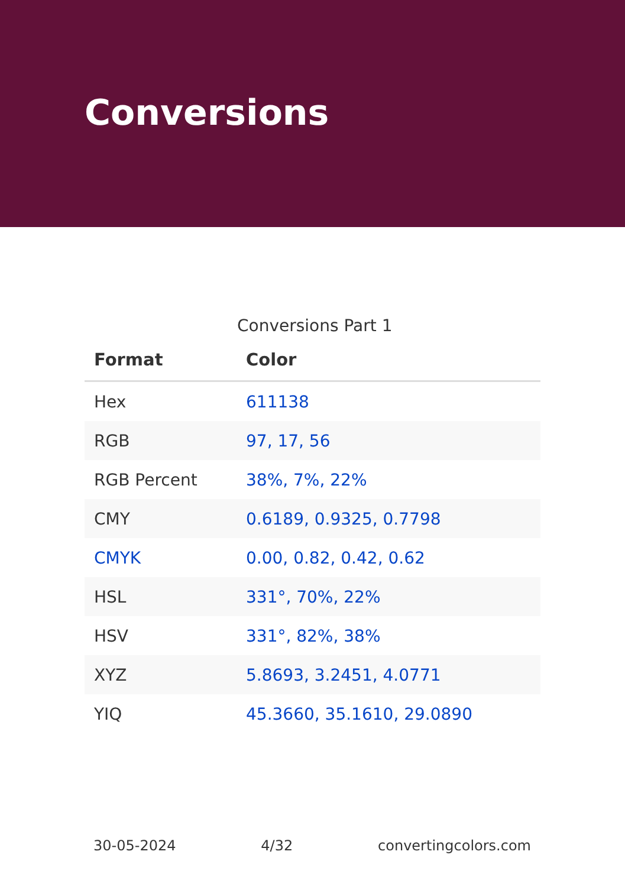Conversions
Conversions Part 1
| Format | Color |
| --- | --- |
| Hex | 611138 |
| RGB | 97, 17, 56 |
| RGB Percent | 38%, 7%, 22% |
| CMY | 0.6189, 0.9325, 0.7798 |
| CMYK | 0.00, 0.82, 0.42, 0.62 |
| HSL | 331°, 70%, 22% |
| HSV | 331°, 82%, 38% |
| XYZ | 5.8693, 3.2451, 4.0771 |
| YIQ | 45.3660, 35.1610, 29.0890 |
30-05-2024 4/32 convertingcolors.com